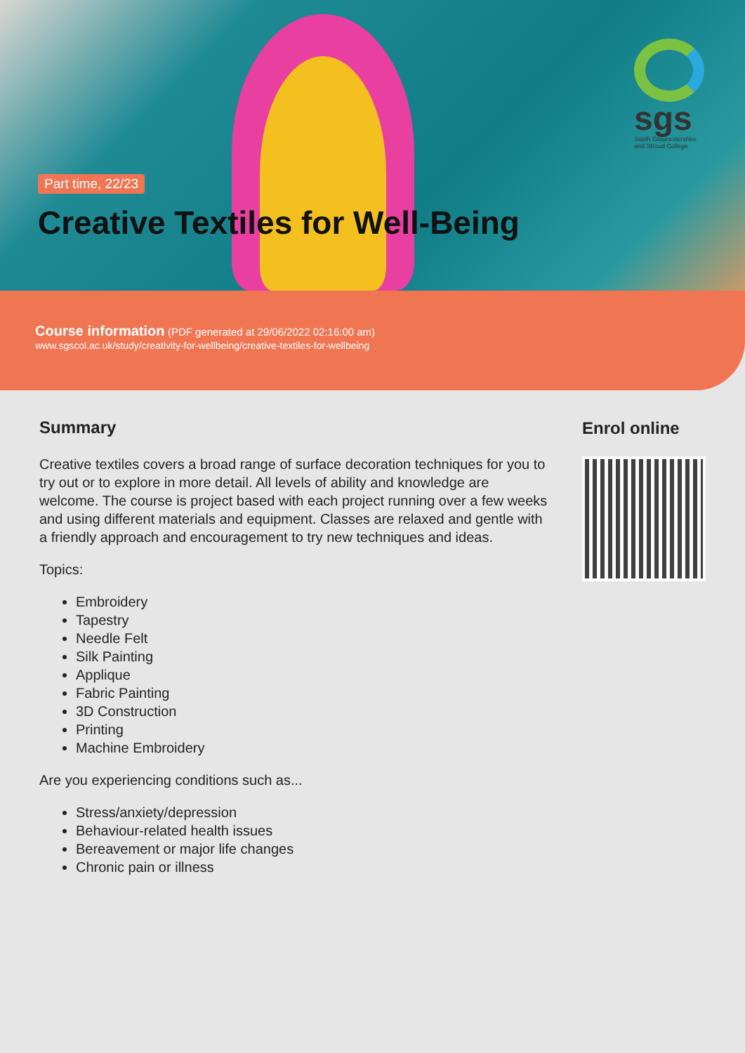sgs
South Gloucestershire and Stroud College
Part time, 22/23
Creative Textiles for Well-Being
Course information (PDF generated at 29/06/2022 02:16:00 am)
www.sgscol.ac.uk/study/creativity-for-wellbeing/creative-textiles-for-wellbeing
Summary
Creative textiles covers a broad range of surface decoration techniques for you to try out or to explore in more detail. All levels of ability and knowledge are welcome. The course is project based with each project running over a few weeks and using different materials and equipment. Classes are relaxed and gentle with a friendly approach and encouragement to try new techniques and ideas.
Topics:
Embroidery
Tapestry
Needle Felt
Silk Painting
Applique
Fabric Painting
3D Construction
Printing
Machine Embroidery
Are you experiencing conditions such as...
Stress/anxiety/depression
Behaviour-related health issues
Bereavement or major life changes
Chronic pain or illness
Enrol online